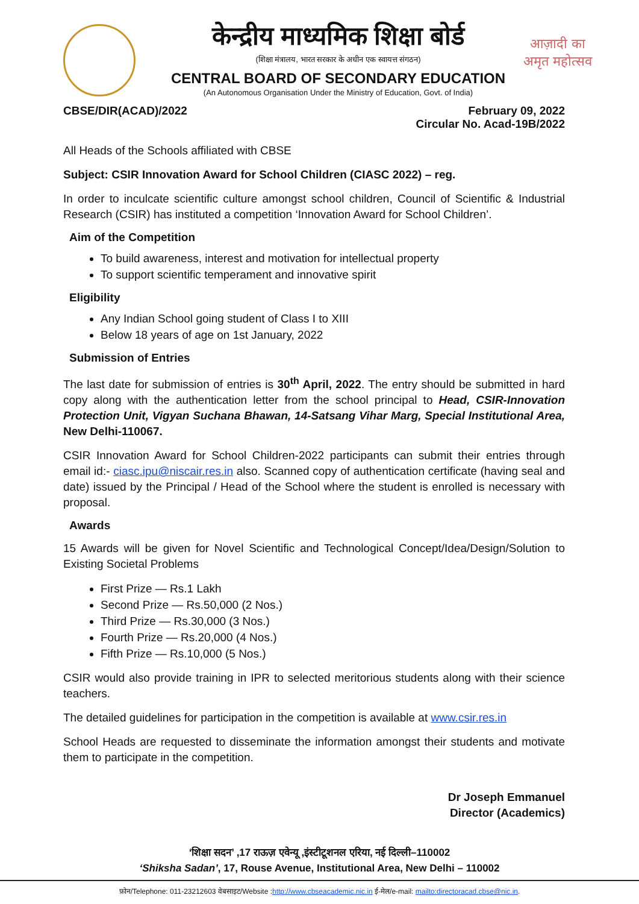आज़ादी का
अमृत महोत्सव
केन्द्रीय माध्यमिक शिक्षा बोर्ड
(शिक्षा मंत्रालय, भारत सरकार के अधीन एक स्वायत्त संगठन)
CENTRAL BOARD OF SECONDARY EDUCATION
(An Autonomous Organisation Under the Ministry of Education, Govt. of India)
CBSE/DIR(ACAD)/2022 February 09, 2022
Circular No. Acad-19B/2022
All Heads of the Schools affiliated with CBSE
Subject: CSIR Innovation Award for School Children (CIASC 2022) – reg.
In order to inculcate scientific culture amongst school children, Council of Scientific & Industrial Research (CSIR) has instituted a competition ‘Innovation Award for School Children’.
Aim of the Competition
To build awareness, interest and motivation for intellectual property
To support scientific temperament and innovative spirit
Eligibility
Any Indian School going student of Class I to XIII
Below 18 years of age on 1st January, 2022
Submission of Entries
The last date for submission of entries is 30<sup>th</sup> April, 2022. The entry should be submitted in hard copy along with the authentication letter from the school principal to Head, CSIR-Innovation Protection Unit, Vigyan Suchana Bhawan, 14-Satsang Vihar Marg, Special Institutional Area, New Delhi-110067.
CSIR Innovation Award for School Children-2022 participants can submit their entries through email id:- ciasc.ipu@niscair.res.in also. Scanned copy of authentication certificate (having seal and date) issued by the Principal / Head of the School where the student is enrolled is necessary with proposal.
Awards
15 Awards will be given for Novel Scientific and Technological Concept/Idea/Design/Solution to Existing Societal Problems
First Prize — Rs.1 Lakh
Second Prize — Rs.50,000 (2 Nos.)
Third Prize — Rs.30,000 (3 Nos.)
Fourth Prize — Rs.20,000 (4 Nos.)
Fifth Prize — Rs.10,000 (5 Nos.)
CSIR would also provide training in IPR to selected meritorious students along with their science teachers.
The detailed guidelines for participation in the competition is available at www.csir.res.in
School Heads are requested to disseminate the information amongst their students and motivate them to participate in the competition.
Dr Joseph Emmanuel
Director (Academics)
‘शिक्षा सदन’ ,17 राऊज़ एवेन्यू ,इंस्टीटूशनल एरिया, नई दिल्ली–110002
‘Shiksha Sadan’, 17, Rouse Avenue, Institutional Area, New Delhi – 110002
फ़ोन/Telephone: 011-23212603 वेबसाइट/Website :http://www.cbseacademic.nic.in ई-मेल/e-mail: mailto:directoracad.cbse@nic.in.